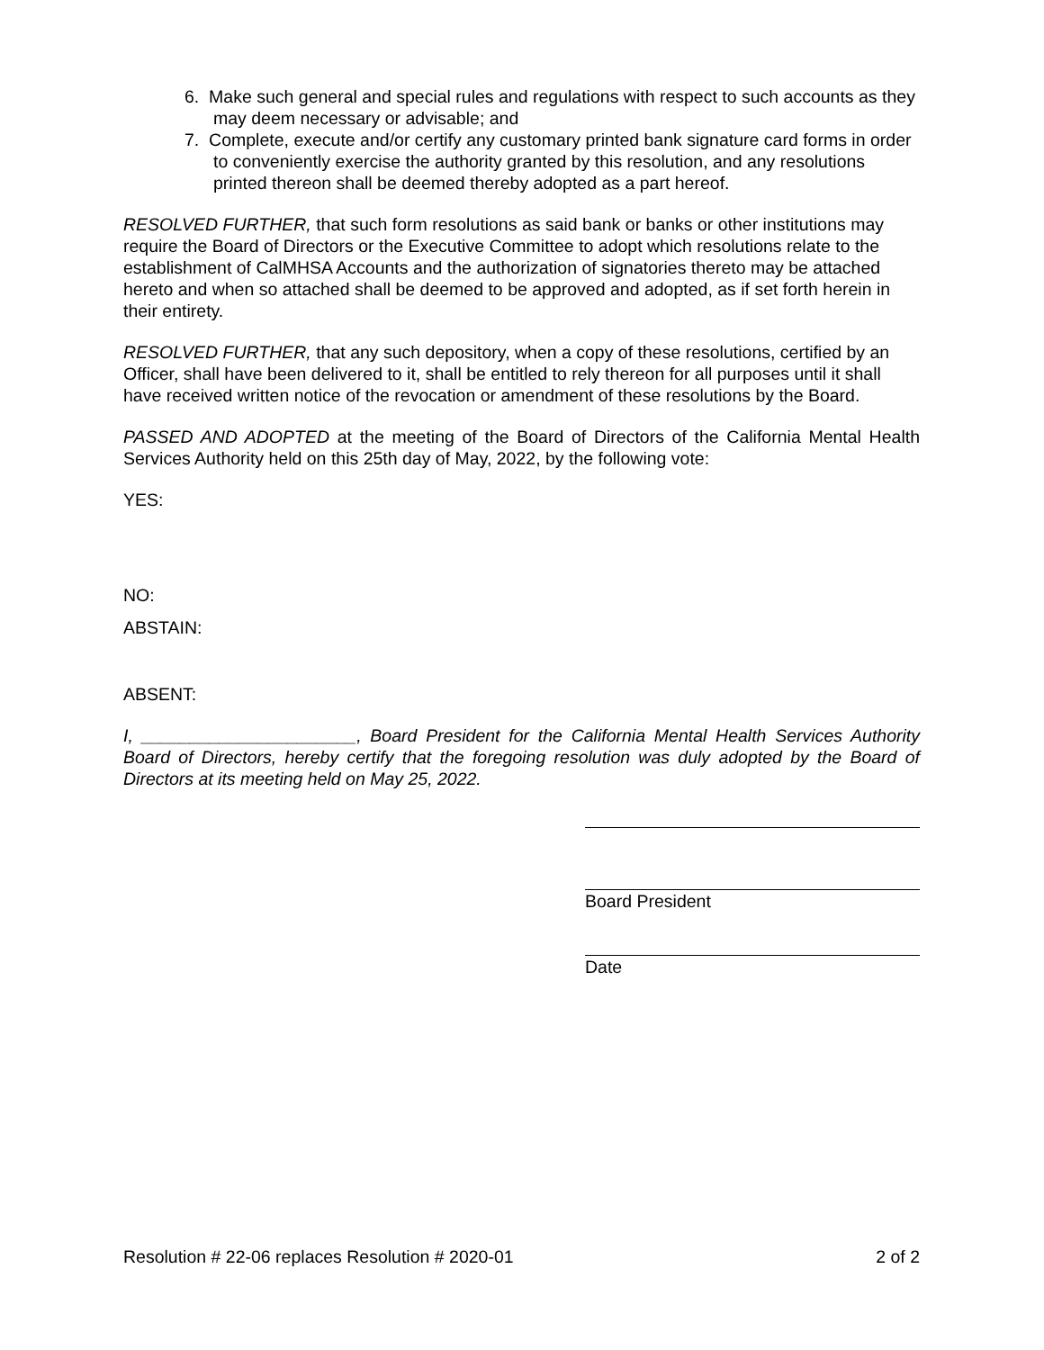6. Make such general and special rules and regulations with respect to such accounts as they may deem necessary or advisable; and
7. Complete, execute and/or certify any customary printed bank signature card forms in order to conveniently exercise the authority granted by this resolution, and any resolutions printed thereon shall be deemed thereby adopted as a part hereof.
RESOLVED FURTHER, that such form resolutions as said bank or banks or other institutions may require the Board of Directors or the Executive Committee to adopt which resolutions relate to the establishment of CalMHSA Accounts and the authorization of signatories thereto may be attached hereto and when so attached shall be deemed to be approved and adopted, as if set forth herein in their entirety.
RESOLVED FURTHER, that any such depository, when a copy of these resolutions, certified by an Officer, shall have been delivered to it, shall be entitled to rely thereon for all purposes until it shall have received written notice of the revocation or amendment of these resolutions by the Board.
PASSED AND ADOPTED at the meeting of the Board of Directors of the California Mental Health Services Authority held on this 25th day of May, 2022, by the following vote:
YES:
NO:
ABSTAIN:
ABSENT:
I, ______________________, Board President for the California Mental Health Services Authority Board of Directors, hereby certify that the foregoing resolution was duly adopted by the Board of Directors at its meeting held on May 25, 2022.
Board President
Date
Resolution # 22-06 replaces Resolution # 2020-01 2 of 2